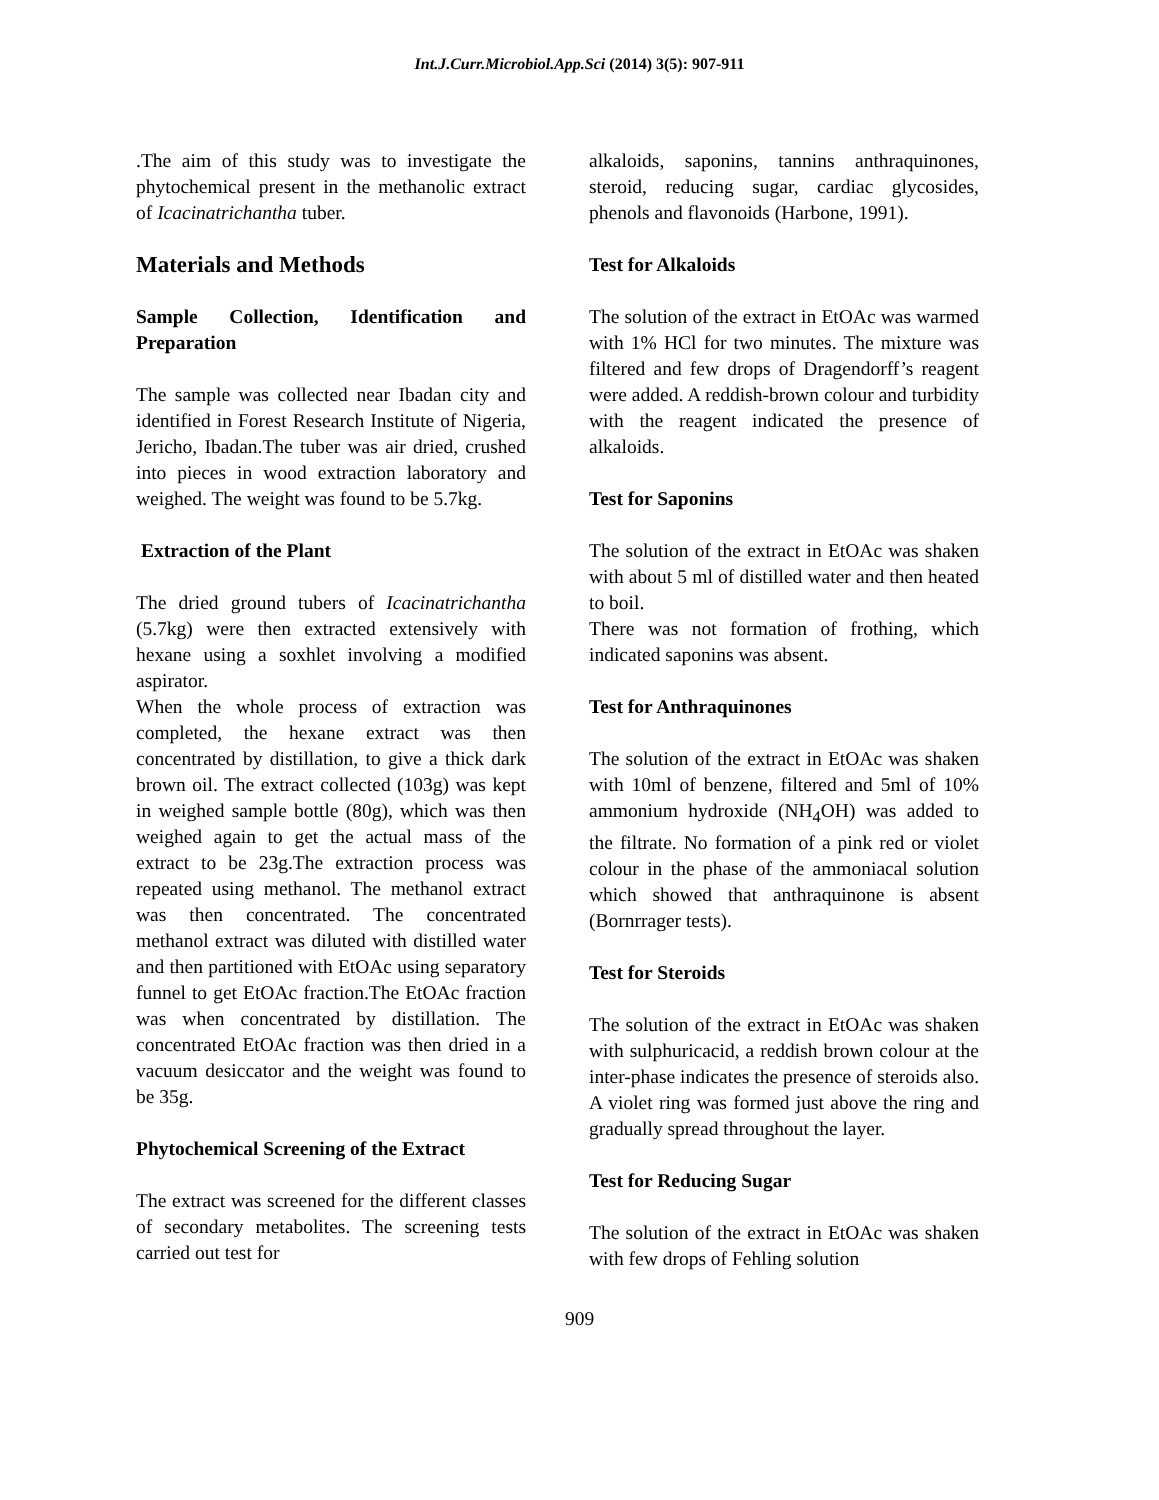Int.J.Curr.Microbiol.App.Sci (2014) 3(5): 907-911
.The aim of this study was to investigate the phytochemical present in the methanolic extract of Icacinatrichantha tuber.
Materials and Methods
Sample Collection, Identification and Preparation
The sample was collected near Ibadan city and identified in Forest Research Institute of Nigeria, Jericho, Ibadan.The tuber was air dried, crushed into pieces in wood extraction laboratory and weighed. The weight was found to be 5.7kg.
Extraction of the Plant
The dried ground tubers of Icacinatrichantha (5.7kg) were then extracted extensively with hexane using a soxhlet involving a modified aspirator.
When the whole process of extraction was completed, the hexane extract was then concentrated by distillation, to give a thick dark brown oil. The extract collected (103g) was kept in weighed sample bottle (80g), which was then weighed again to get the actual mass of the extract to be 23g.The extraction process was repeated using methanol. The methanol extract was then concentrated. The concentrated methanol extract was diluted with distilled water and then partitioned with EtOAc using separatory funnel to get EtOAc fraction.The EtOAc fraction was when concentrated by distillation. The concentrated EtOAc fraction was then dried in a vacuum desiccator and the weight was found to be 35g.
Phytochemical Screening of the Extract
The extract was screened for the different classes of secondary metabolites. The screening tests carried out test for
alkaloids, saponins, tannins anthraquinones, steroid, reducing sugar, cardiac glycosides, phenols and flavonoids (Harbone, 1991).
Test for Alkaloids
The solution of the extract in EtOAc was warmed with 1% HCl for two minutes. The mixture was filtered and few drops of Dragendorff’s reagent were added. A reddish-brown colour and turbidity with the reagent indicated the presence of alkaloids.
Test for Saponins
The solution of the extract in EtOAc was shaken with about 5 ml of distilled water and then heated to boil.
There was not formation of frothing, which indicated saponins was absent.
Test for Anthraquinones
The solution of the extract in EtOAc was shaken with 10ml of benzene, filtered and 5ml of 10% ammonium hydroxide (NH<sub>4</sub>OH) was added to the filtrate. No formation of a pink red or violet colour in the phase of the ammoniacal solution which showed that anthraquinone is absent (Bornrrager tests).
Test for Steroids
The solution of the extract in EtOAc was shaken with sulphuricacid, a reddish brown colour at the inter-phase indicates the presence of steroids also. A violet ring was formed just above the ring and gradually spread throughout the layer.
Test for Reducing Sugar
The solution of the extract in EtOAc was shaken with few drops of Fehling solution
909